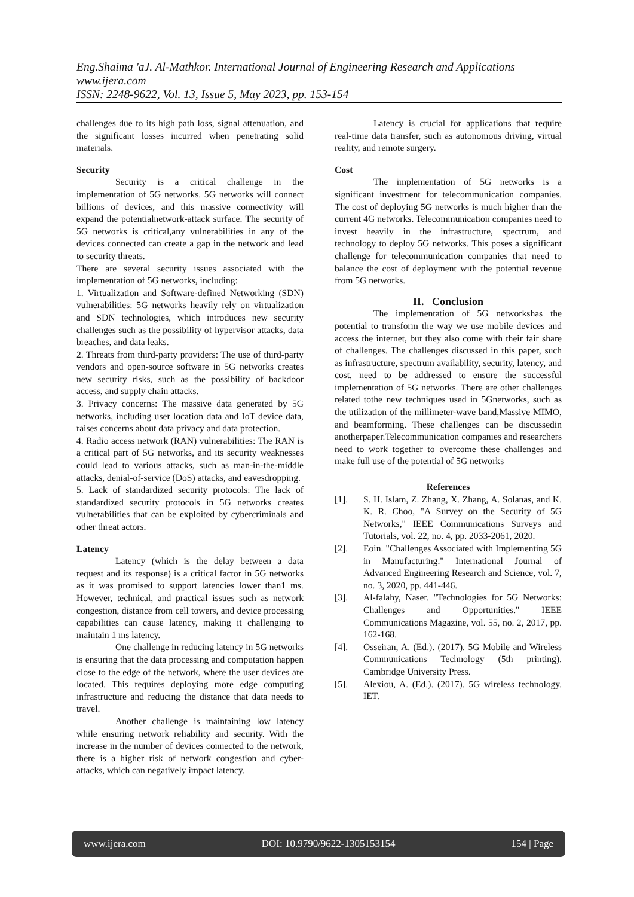Eng.Shaima 'aJ. Al-Mathkor. International Journal of Engineering Research and Applications
www.ijera.com
ISSN: 2248-9622, Vol. 13, Issue 5, May 2023, pp. 153-154
challenges due to its high path loss, signal attenuation, and the significant losses incurred when penetrating solid materials.
Security
Security is a critical challenge in the implementation of 5G networks. 5G networks will connect billions of devices, and this massive connectivity will expand the potentialnetwork-attack surface. The security of 5G networks is critical,any vulnerabilities in any of the devices connected can create a gap in the network and lead to security threats.
There are several security issues associated with the implementation of 5G networks, including:
1. Virtualization and Software-defined Networking (SDN) vulnerabilities: 5G networks heavily rely on virtualization and SDN technologies, which introduces new security challenges such as the possibility of hypervisor attacks, data breaches, and data leaks.
2. Threats from third-party providers: The use of third-party vendors and open-source software in 5G networks creates new security risks, such as the possibility of backdoor access, and supply chain attacks.
3. Privacy concerns: The massive data generated by 5G networks, including user location data and IoT device data, raises concerns about data privacy and data protection.
4. Radio access network (RAN) vulnerabilities: The RAN is a critical part of 5G networks, and its security weaknesses could lead to various attacks, such as man-in-the-middle attacks, denial-of-service (DoS) attacks, and eavesdropping.
5. Lack of standardized security protocols: The lack of standardized security protocols in 5G networks creates vulnerabilities that can be exploited by cybercriminals and other threat actors.
Latency
Latency (which is the delay between a data request and its response) is a critical factor in 5G networks as it was promised to support latencies lower than1 ms. However, technical, and practical issues such as network congestion, distance from cell towers, and device processing capabilities can cause latency, making it challenging to maintain 1 ms latency.
One challenge in reducing latency in 5G networks is ensuring that the data processing and computation happen close to the edge of the network, where the user devices are located. This requires deploying more edge computing infrastructure and reducing the distance that data needs to travel.
Another challenge is maintaining low latency while ensuring network reliability and security. With the increase in the number of devices connected to the network, there is a higher risk of network congestion and cyber-attacks, which can negatively impact latency.
Latency is crucial for applications that require real-time data transfer, such as autonomous driving, virtual reality, and remote surgery.
Cost
The implementation of 5G networks is a significant investment for telecommunication companies. The cost of deploying 5G networks is much higher than the current 4G networks. Telecommunication companies need to invest heavily in the infrastructure, spectrum, and technology to deploy 5G networks. This poses a significant challenge for telecommunication companies that need to balance the cost of deployment with the potential revenue from 5G networks.
II. Conclusion
The implementation of 5G networkshas the potential to transform the way we use mobile devices and access the internet, but they also come with their fair share of challenges. The challenges discussed in this paper, such as infrastructure, spectrum availability, security, latency, and cost, need to be addressed to ensure the successful implementation of 5G networks. There are other challenges related tothe new techniques used in 5Gnetworks, such as the utilization of the millimeter-wave band,Massive MIMO, and beamforming. These challenges can be discussedin anotherpaper.Telecommunication companies and researchers need to work together to overcome these challenges and make full use of the potential of 5G networks
References
[1]. S. H. Islam, Z. Zhang, X. Zhang, A. Solanas, and K. K. R. Choo, "A Survey on the Security of 5G Networks," IEEE Communications Surveys and Tutorials, vol. 22, no. 4, pp. 2033-2061, 2020.
[2]. Eoin. "Challenges Associated with Implementing 5G in Manufacturing." International Journal of Advanced Engineering Research and Science, vol. 7, no. 3, 2020, pp. 441-446.
[3]. Al-falahy, Naser. "Technologies for 5G Networks: Challenges and Opportunities." IEEE Communications Magazine, vol. 55, no. 2, 2017, pp. 162-168.
[4]. Osseiran, A. (Ed.). (2017). 5G Mobile and Wireless Communications Technology (5th printing). Cambridge University Press.
[5]. Alexiou, A. (Ed.). (2017). 5G wireless technology. IET.
www.ijera.com DOI: 10.9790/9622-1305153154 154 | Page